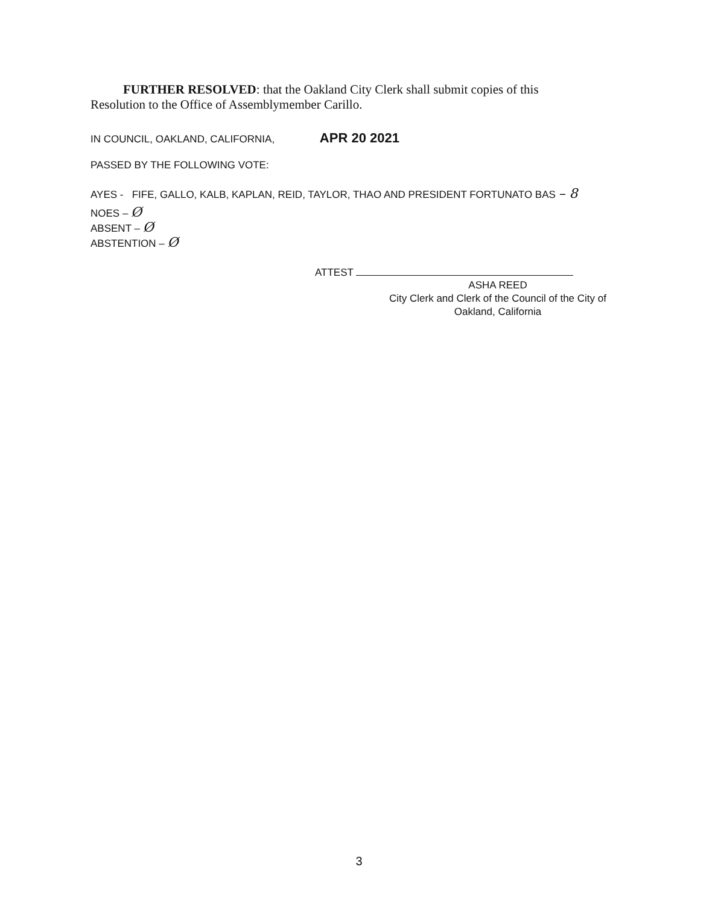FURTHER RESOLVED: that the Oakland City Clerk shall submit copies of this Resolution to the Office of Assemblymember Carillo.
IN COUNCIL, OAKLAND, CALIFORNIA, APR 20 2021
PASSED BY THE FOLLOWING VOTE:
AYES - FIFE, GALLO, KALB, KAPLAN, REID, TAYLOR, THAO AND PRESIDENT FORTUNATO BAS – 8
NOES – Ø
ABSENT – Ø
ABSTENTION – Ø
ATTEST
ASHA REED
City Clerk and Clerk of the Council of the City of
Oakland, California
3